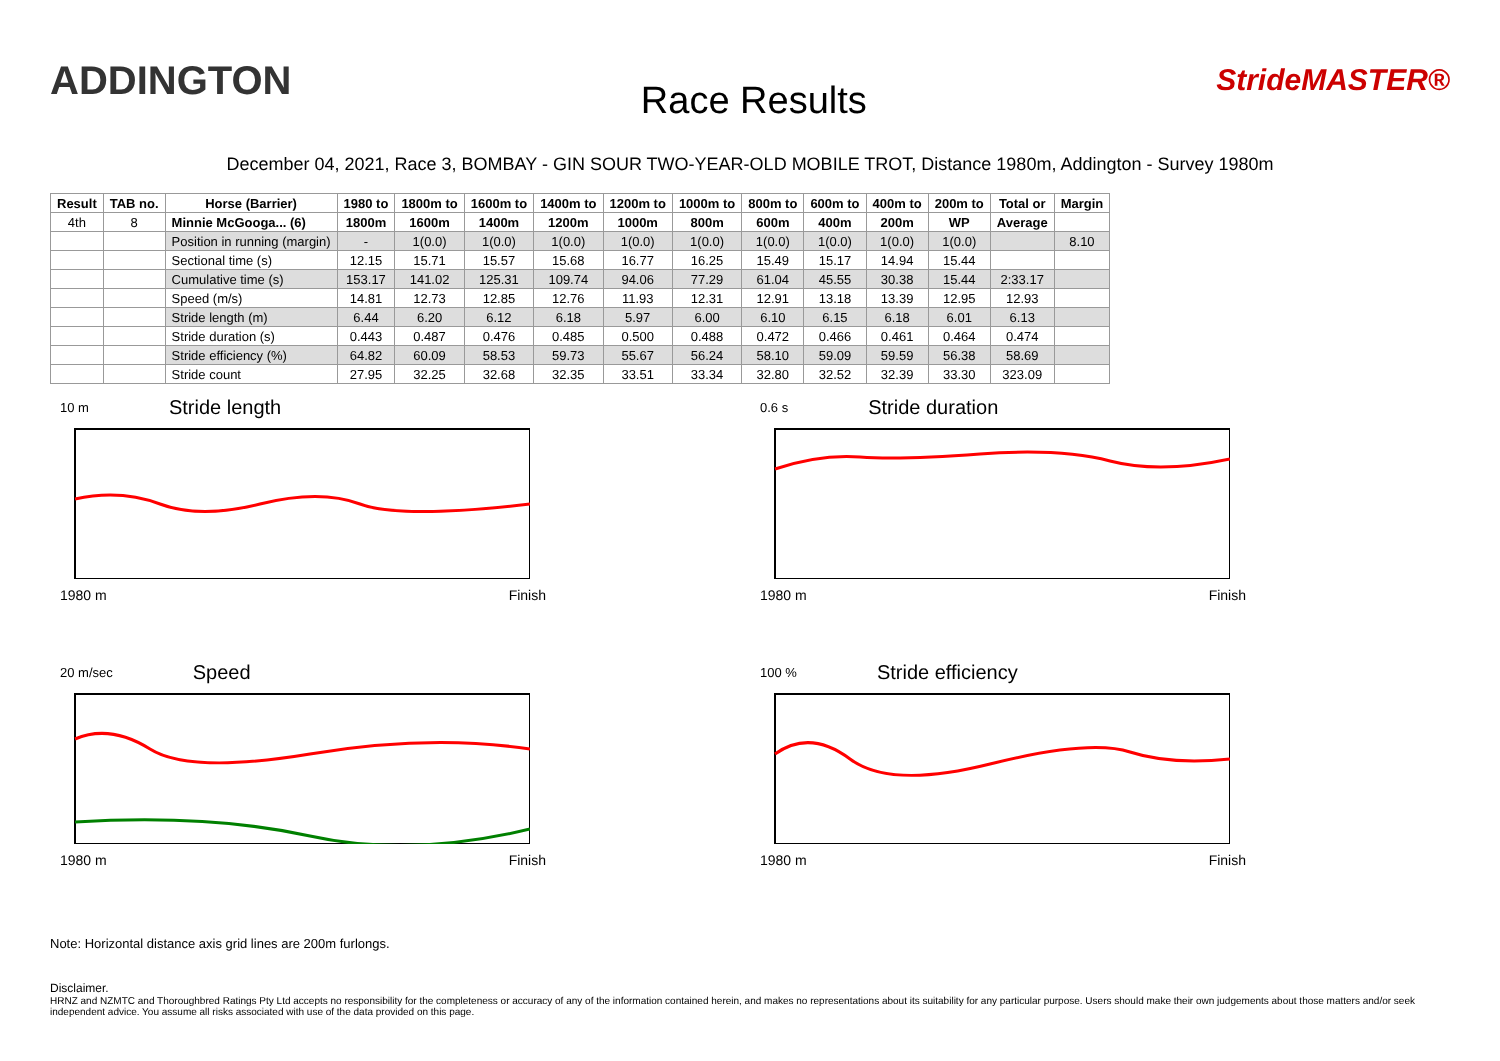ADDINGTON
Race Results
StrideMASTER®
December 04, 2021, Race 3, BOMBAY - GIN SOUR TWO-YEAR-OLD MOBILE TROT, Distance 1980m, Addington - Survey 1980m
| Result | TAB no. | Horse (Barrier) | 1980 to | 1800m to | 1600m to | 1400m to | 1200m to | 1000m to | 800m to | 600m to | 400m to | 200m to | Total or | Margin |
| --- | --- | --- | --- | --- | --- | --- | --- | --- | --- | --- | --- | --- | --- | --- |
| 4th | 8 | Minnie McGooga... (6) | 1800m | 1600m | 1400m | 1200m | 1000m | 800m | 600m | 400m | 200m | WP | Average | |
| | | Position in running (margin) | - | 1(0.0) | 1(0.0) | 1(0.0) | 1(0.0) | 1(0.0) | 1(0.0) | 1(0.0) | 1(0.0) | 1(0.0) | | 8.10 |
| | | Sectional time (s) | 12.15 | 15.71 | 15.57 | 15.68 | 16.77 | 16.25 | 15.49 | 15.17 | 14.94 | 15.44 | | |
| | | Cumulative time (s) | 153.17 | 141.02 | 125.31 | 109.74 | 94.06 | 77.29 | 61.04 | 45.55 | 30.38 | 15.44 | 2:33.17 | |
| | | Speed (m/s) | 14.81 | 12.73 | 12.85 | 12.76 | 11.93 | 12.31 | 12.91 | 13.18 | 13.39 | 12.95 | 12.93 | |
| | | Stride length (m) | 6.44 | 6.20 | 6.12 | 6.18 | 5.97 | 6.00 | 6.10 | 6.15 | 6.18 | 6.01 | 6.13 | |
| | | Stride duration (s) | 0.443 | 0.487 | 0.476 | 0.485 | 0.500 | 0.488 | 0.472 | 0.466 | 0.461 | 0.464 | 0.474 | |
| | | Stride efficiency (%) | 64.82 | 60.09 | 58.53 | 59.73 | 55.67 | 56.24 | 58.10 | 59.09 | 59.59 | 56.38 | 58.69 | |
| | | Stride count | 27.95 | 32.25 | 32.68 | 32.35 | 33.51 | 33.34 | 32.80 | 32.52 | 32.39 | 33.30 | 323.09 | |
10 m Stride length
1980 m Finish
0.6 s Stride duration
1980 m Finish
20 m/sec Speed
1980 m Finish
100 % Stride efficiency
1980 m Finish
Note: Horizontal distance axis grid lines are 200m furlongs.
Disclaimer.
HRNZ and NZMTC and Thoroughbred Ratings Pty Ltd accepts no responsibility for the completeness or accuracy of any of the information contained herein, and makes no representations about its suitability for any particular purpose. Users should make their own judgements about those matters and/or seek independent advice. You assume all risks associated with use of the data provided on this page.